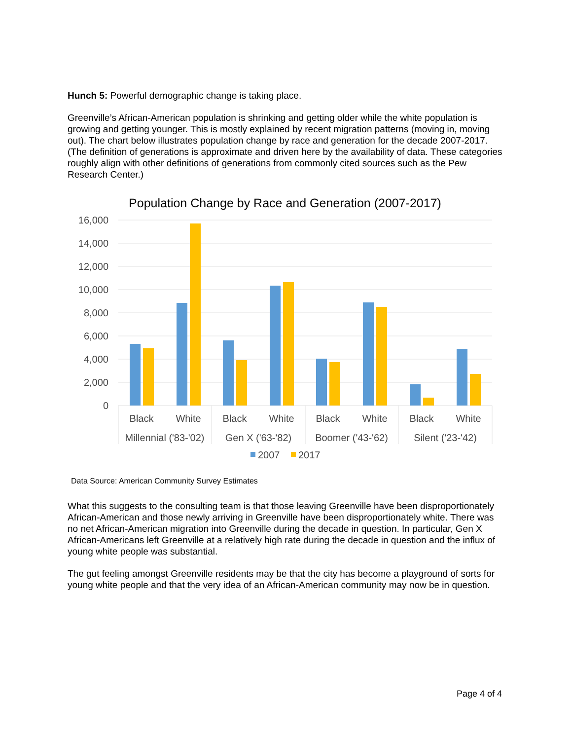Hunch 5: Powerful demographic change is taking place.
Greenville’s African-American population is shrinking and getting older while the white population is growing and getting younger. This is mostly explained by recent migration patterns (moving in, moving out). The chart below illustrates population change by race and generation for the decade 2007-2017. (The definition of generations is approximate and driven here by the availability of data. These categories roughly align with other definitions of generations from commonly cited sources such as the Pew Research Center.)
Population Change by Race and Generation (2007-2017)
16,000
14,000
12,000
10,000
8,000
6,000
4,000
2,000
0
Black
White
Black
White
Black
White
Black
White
Millennial ('83-'02)
Gen X ('63-'82)
Boomer ('43-'62)
Silent ('23-'42)
2007
2017
Data Source: American Community Survey Estimates
What this suggests to the consulting team is that those leaving Greenville have been disproportionately African-American and those newly arriving in Greenville have been disproportionately white. There was no net African-American migration into Greenville during the decade in question. In particular, Gen X African-Americans left Greenville at a relatively high rate during the decade in question and the influx of young white people was substantial.
The gut feeling amongst Greenville residents may be that the city has become a playground of sorts for young white people and that the very idea of an African-American community may now be in question.
Page 4 of 4